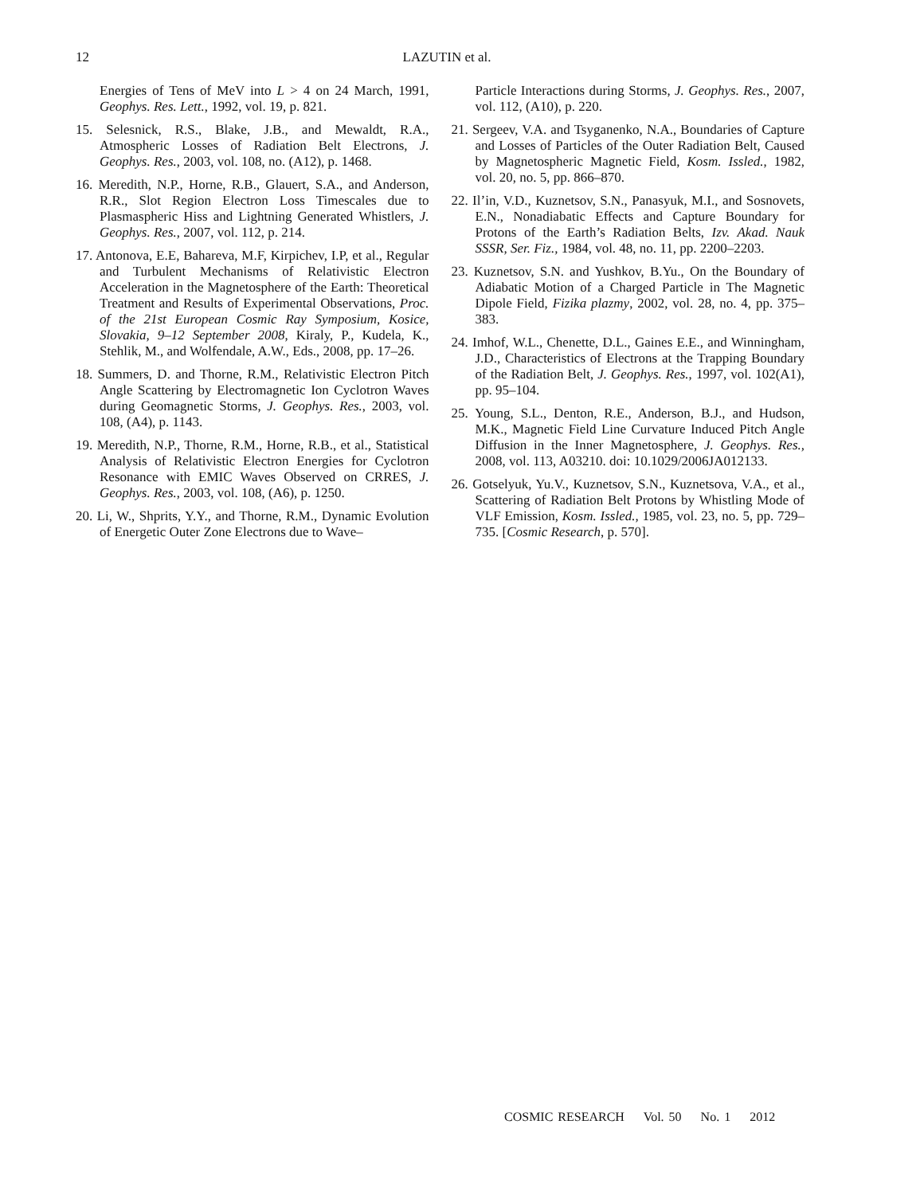12
LAZUTIN et al.
Energies of Tens of MeV into L > 4 on 24 March, 1991, Geophys. Res. Lett., 1992, vol. 19, p. 821.
15. Selesnick, R.S., Blake, J.B., and Mewaldt, R.A., Atmospheric Losses of Radiation Belt Electrons, J. Geophys. Res., 2003, vol. 108, no. (A12), p. 1468.
16. Meredith, N.P., Horne, R.B., Glauert, S.A., and Anderson, R.R., Slot Region Electron Loss Timescales due to Plasmaspheric Hiss and Lightning Generated Whistlers, J. Geophys. Res., 2007, vol. 112, p. 214.
17. Antonova, E.E, Bahareva, M.F, Kirpichev, I.P, et al., Regular and Turbulent Mechanisms of Relativistic Electron Acceleration in the Magnetosphere of the Earth: Theoretical Treatment and Results of Experimental Observations, Proc. of the 21st European Cosmic Ray Symposium, Kosice, Slovakia, 9–12 September 2008, Kiraly, P., Kudela, K., Stehlik, M., and Wolfendale, A.W., Eds., 2008, pp. 17–26.
18. Summers, D. and Thorne, R.M., Relativistic Electron Pitch Angle Scattering by Electromagnetic Ion Cyclotron Waves during Geomagnetic Storms, J. Geophys. Res., 2003, vol. 108, (A4), p. 1143.
19. Meredith, N.P., Thorne, R.M., Horne, R.B., et al., Statistical Analysis of Relativistic Electron Energies for Cyclotron Resonance with EMIC Waves Observed on CRRES, J. Geophys. Res., 2003, vol. 108, (A6), p. 1250.
20. Li, W., Shprits, Y.Y., and Thorne, R.M., Dynamic Evolution of Energetic Outer Zone Electrons due to Wave–
Particle Interactions during Storms, J. Geophys. Res., 2007, vol. 112, (A10), p. 220.
21. Sergeev, V.A. and Tsyganenko, N.A., Boundaries of Capture and Losses of Particles of the Outer Radiation Belt, Caused by Magnetospheric Magnetic Field, Kosm. Issled., 1982, vol. 20, no. 5, pp. 866–870.
22. Il’in, V.D., Kuznetsov, S.N., Panasyuk, M.I., and Sosnovets, E.N., Nonadiabatic Effects and Capture Boundary for Protons of the Earth’s Radiation Belts, Izv. Akad. Nauk SSSR, Ser. Fiz., 1984, vol. 48, no. 11, pp. 2200–2203.
23. Kuznetsov, S.N. and Yushkov, B.Yu., On the Boundary of Adiabatic Motion of a Charged Particle in The Magnetic Dipole Field, Fizika plazmy, 2002, vol. 28, no. 4, pp. 375–383.
24. Imhof, W.L., Chenette, D.L., Gaines E.E., and Winningham, J.D., Characteristics of Electrons at the Trapping Boundary of the Radiation Belt, J. Geophys. Res., 1997, vol. 102(A1), pp. 95–104.
25. Young, S.L., Denton, R.E., Anderson, B.J., and Hudson, M.K., Magnetic Field Line Curvature Induced Pitch Angle Diffusion in the Inner Magnetosphere, J. Geophys. Res., 2008, vol. 113, A03210. doi: 10.1029/2006JA012133.
26. Gotselyuk, Yu.V., Kuznetsov, S.N., Kuznetsova, V.A., et al., Scattering of Radiation Belt Protons by Whistling Mode of VLF Emission, Kosm. Issled., 1985, vol. 23, no. 5, pp. 729–735. [Cosmic Research, p. 570].
COSMIC RESEARCH Vol. 50 No. 1 2012